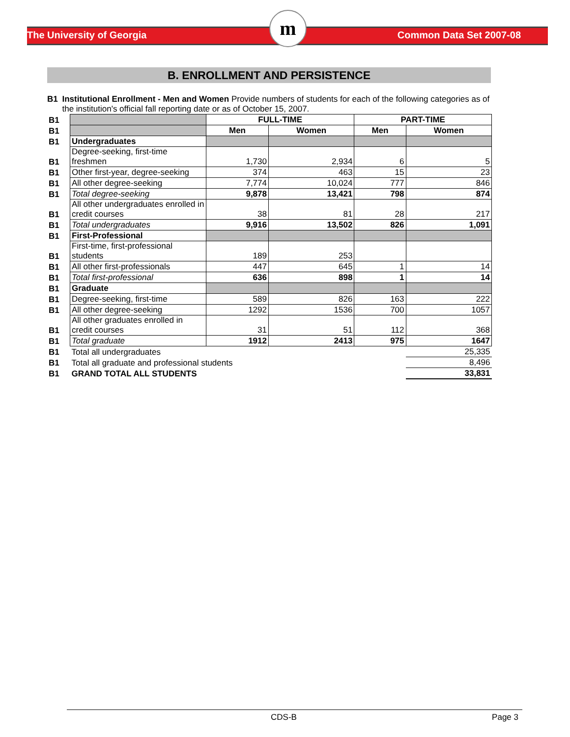The University of Georgia Common Data Set 2007-08
m
B. ENROLLMENT AND PERSISTENCE
B1 Institutional Enrollment - Men and Women Provide numbers of students for each of the following categories as of the institution's official fall reporting date or as of October 15, 2007.
| B1 | | FULL-TIME | | PART-TIME | |
| B1 | | Men | Women | Men | Women |
| B1 | Undergraduates | | | | |
| B1 | Degree-seeking, first-time freshmen | 1,730 | 2,934 | 6 | 5 |
| B1 | Other first-year, degree-seeking | 374 | 463 | 15 | 23 |
| B1 | All other degree-seeking | 7,774 | 10,024 | 777 | 846 |
| B1 | Total degree-seeking | 9,878 | 13,421 | 798 | 874 |
| B1 | All other undergraduates enrolled in credit courses | 38 | 81 | 28 | 217 |
| B1 | Total undergraduates | 9,916 | 13,502 | 826 | 1,091 |
| B1 | First-Professional | | | | |
| B1 | First-time, first-professional students | 189 | 253 | | |
| B1 | All other first-professionals | 447 | 645 | 1 | 14 |
| B1 | Total first-professional | 636 | 898 | 1 | 14 |
| B1 | Graduate | | | | |
| B1 | Degree-seeking, first-time | 589 | 826 | 163 | 222 |
| B1 | All other degree-seeking | 1292 | 1536 | 700 | 1057 |
| B1 | All other graduates enrolled in credit courses | 31 | 51 | 112 | 368 |
| B1 | Total graduate | 1912 | 2413 | 975 | 1647 |
| B1 | Total all undergraduates | | | | 25,335 |
| B1 | Total all graduate and professional students | | | | 8,496 |
| B1 | GRAND TOTAL ALL STUDENTS | | | | 33,831 |
CDS-B Page 3